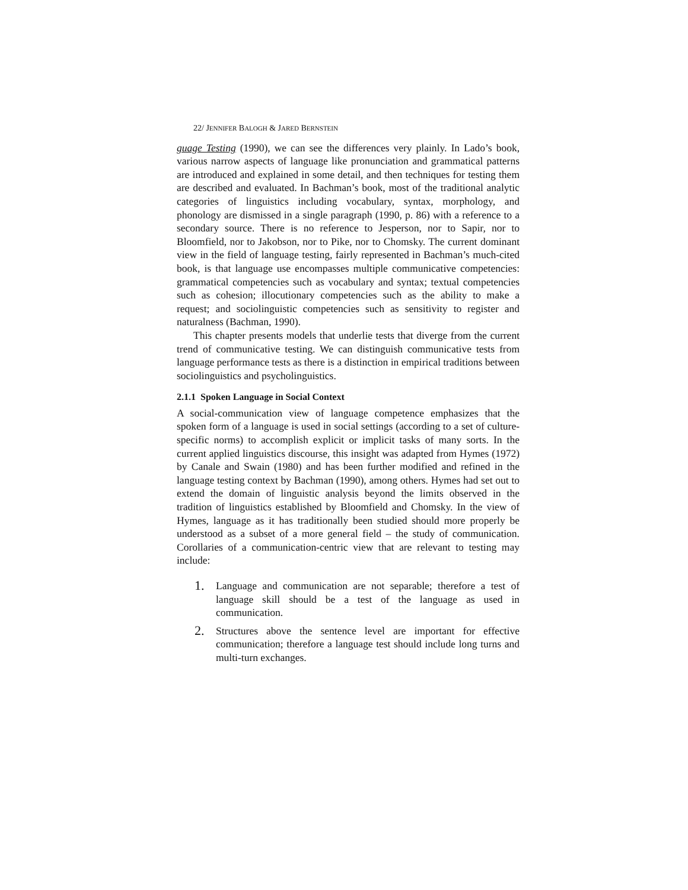22/ JENNIFER BALOGH & JARED BERNSTEIN
guage Testing (1990), we can see the differences very plainly. In Lado’s book, various narrow aspects of language like pronunciation and grammatical patterns are introduced and explained in some detail, and then techniques for testing them are described and evaluated. In Bachman’s book, most of the traditional analytic categories of linguistics including vocabulary, syntax, morphology, and phonology are dismissed in a single paragraph (1990, p. 86) with a reference to a secondary source. There is no reference to Jesperson, nor to Sapir, nor to Bloomfield, nor to Jakobson, nor to Pike, nor to Chomsky. The current dominant view in the field of language testing, fairly represented in Bachman’s much-cited book, is that language use encompasses multiple communicative competencies: grammatical competencies such as vocabulary and syntax; textual competencies such as cohesion; illocutionary competencies such as the ability to make a request; and sociolinguistic competencies such as sensitivity to register and naturalness (Bachman, 1990).
This chapter presents models that underlie tests that diverge from the current trend of communicative testing. We can distinguish communicative tests from language performance tests as there is a distinction in empirical traditions between sociolinguistics and psycholinguistics.
2.1.1 Spoken Language in Social Context
A social-communication view of language competence emphasizes that the spoken form of a language is used in social settings (according to a set of culture-specific norms) to accomplish explicit or implicit tasks of many sorts. In the current applied linguistics discourse, this insight was adapted from Hymes (1972) by Canale and Swain (1980) and has been further modified and refined in the language testing context by Bachman (1990), among others. Hymes had set out to extend the domain of linguistic analysis beyond the limits observed in the tradition of linguistics established by Bloomfield and Chomsky. In the view of Hymes, language as it has traditionally been studied should more properly be understood as a subset of a more general field – the study of communication. Corollaries of a communication-centric view that are relevant to testing may include:
1. Language and communication are not separable; therefore a test of language skill should be a test of the language as used in communication.
2. Structures above the sentence level are important for effective communication; therefore a language test should include long turns and multi-turn exchanges.